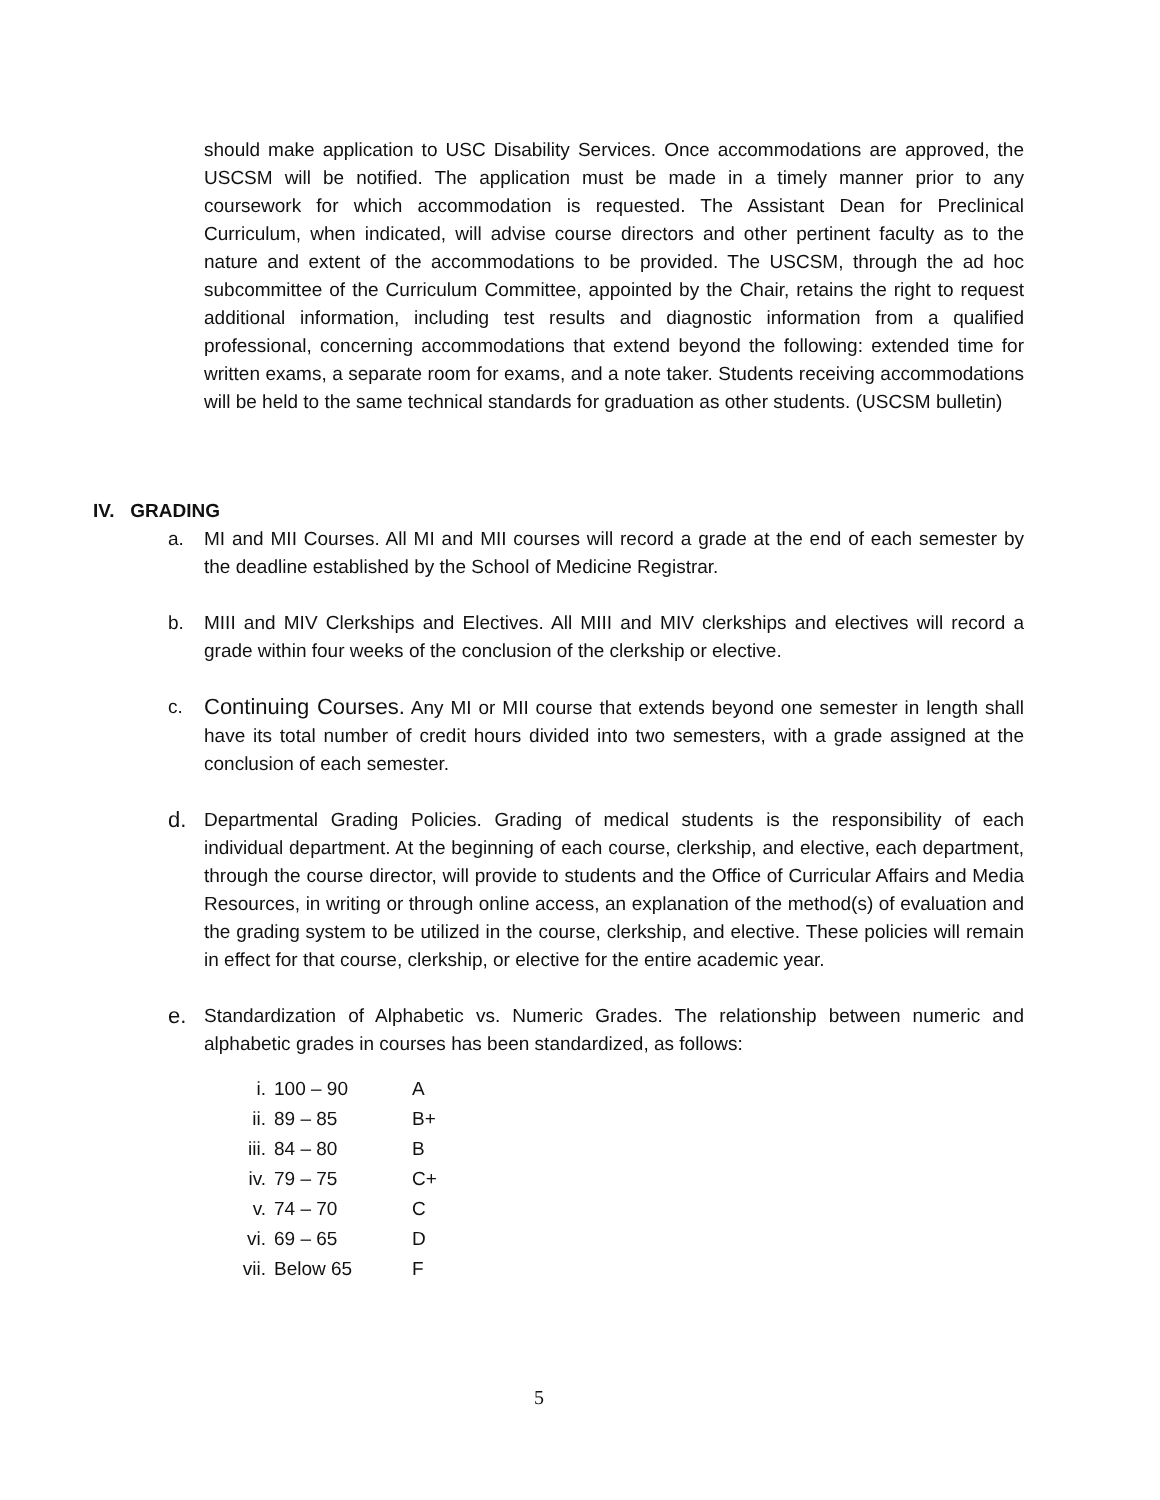should make application to USC Disability Services. Once accommodations are approved, the USCSM will be notified. The application must be made in a timely manner prior to any coursework for which accommodation is requested. The Assistant Dean for Preclinical Curriculum, when indicated, will advise course directors and other pertinent faculty as to the nature and extent of the accommodations to be provided. The USCSM, through the ad hoc subcommittee of the Curriculum Committee, appointed by the Chair, retains the right to request additional information, including test results and diagnostic information from a qualified professional, concerning accommodations that extend beyond the following: extended time for written exams, a separate room for exams, and a note taker. Students receiving accommodations will be held to the same technical standards for graduation as other students. (USCSM bulletin)
IV. GRADING
a. MI and MII Courses. All MI and MII courses will record a grade at the end of each semester by the deadline established by the School of Medicine Registrar.
b. MIII and MIV Clerkships and Electives. All MIII and MIV clerkships and electives will record a grade within four weeks of the conclusion of the clerkship or elective.
c. Continuing Courses. Any MI or MII course that extends beyond one semester in length shall have its total number of credit hours divided into two semesters, with a grade assigned at the conclusion of each semester.
d. Departmental Grading Policies. Grading of medical students is the responsibility of each individual department. At the beginning of each course, clerkship, and elective, each department, through the course director, will provide to students and the Office of Curricular Affairs and Media Resources, in writing or through online access, an explanation of the method(s) of evaluation and the grading system to be utilized in the course, clerkship, and elective. These policies will remain in effect for that course, clerkship, or elective for the entire academic year.
e. Standardization of Alphabetic vs. Numeric Grades. The relationship between numeric and alphabetic grades in courses has been standardized, as follows:
| i. | 100 – 90 | A |
| ii. | 89 – 85 | B+ |
| iii. | 84 – 80 | B |
| iv. | 79 – 75 | C+ |
| v. | 74 – 70 | C |
| vi. | 69 – 65 | D |
| vii. | Below 65 | F |
5